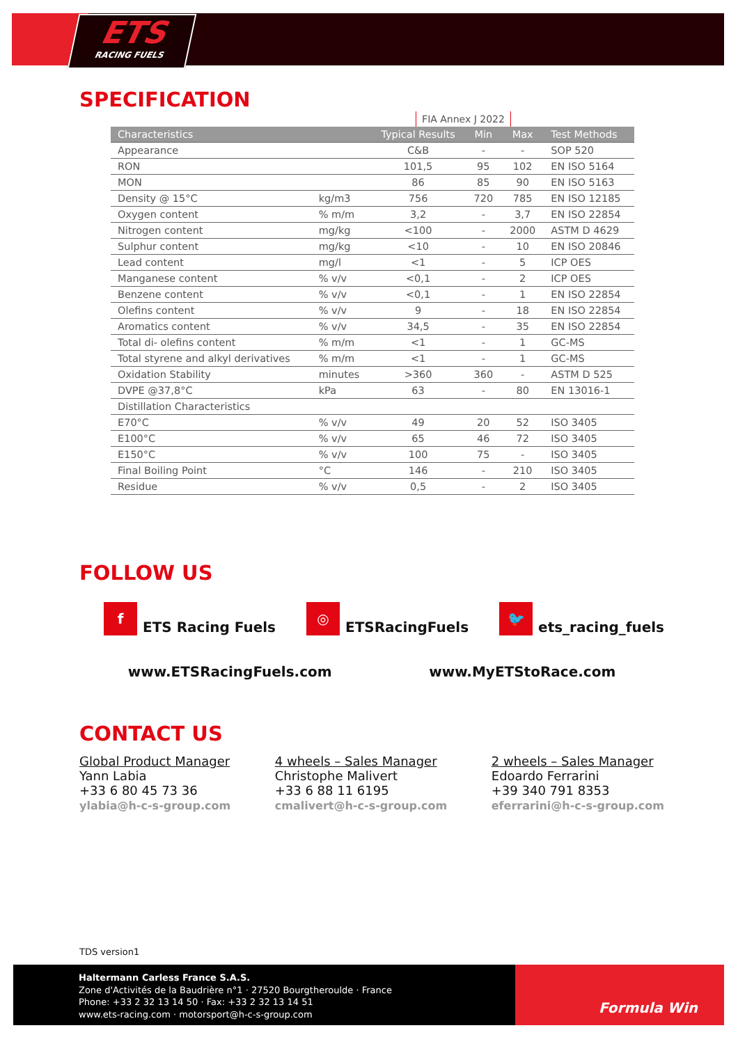ETS
RACING FUELS
SPECIFICATION
FIA Annex J 2022
| Characteristics | | Typical Results | Min | Max | Test Methods |
| --- | --- | --- | --- | --- | --- |
| Appearance | | C&B | - | - | SOP 520 |
| RON | | 101,5 | 95 | 102 | EN ISO 5164 |
| MON | | 86 | 85 | 90 | EN ISO 5163 |
| Density @ 15°C | kg/m3 | 756 | 720 | 785 | EN ISO 12185 |
| Oxygen content | % m/m | 3,2 | - | 3,7 | EN ISO 22854 |
| Nitrogen content | mg/kg | <100 | - | 2000 | ASTM D 4629 |
| Sulphur content | mg/kg | <10 | - | 10 | EN ISO 20846 |
| Lead content | mg/l | <1 | - | 5 | ICP OES |
| Manganese content | % v/v | <0,1 | - | 2 | ICP OES |
| Benzene content | % v/v | <0,1 | - | 1 | EN ISO 22854 |
| Olefins content | % v/v | 9 | - | 18 | EN ISO 22854 |
| Aromatics content | % v/v | 34,5 | - | 35 | EN ISO 22854 |
| Total di- olefins content | % m/m | <1 | - | 1 | GC-MS |
| Total styrene and alkyl derivatives | % m/m | <1 | - | 1 | GC-MS |
| Oxidation Stability | minutes | >360 | 360 | - | ASTM D 525 |
| DVPE @37,8°C | kPa | 63 | - | 80 | EN 13016-1 |
| Distillation Characteristics | | | | | |
| E70°C | % v/v | 49 | 20 | 52 | ISO 3405 |
| E100°C | % v/v | 65 | 46 | 72 | ISO 3405 |
| E150°C | % v/v | 100 | 75 | - | ISO 3405 |
| Final Boiling Point | °C | 146 | - | 210 | ISO 3405 |
| Residue | % v/v | 0,5 | - | 2 | ISO 3405 |
FOLLOW US
f ETS Racing Fuels
◎ ETSRacingFuels
🐦 ets_racing_fuels
www.ETSRacingFuels.com www.MyETStoRace.com
CONTACT US
Global Product Manager
Yann Labia
+33 6 80 45 73 36
ylabia@h-c-s-group.com
4 wheels – Sales Manager
Christophe Malivert
+33 6 88 11 6195
cmalivert@h-c-s-group.com
2 wheels – Sales Manager
Edoardo Ferrarini
+39 340 791 8353
eferrarini@h-c-s-group.com
TDS version1
Haltermann Carless France S.A.S.
Zone d'Activités de la Baudrière n°1 · 27520 Bourgtheroulde · France
Phone: +33 2 32 13 14 50 · Fax: +33 2 32 13 14 51
www.ets-racing.com · motorsport@h-c-s-group.com
Formula Win